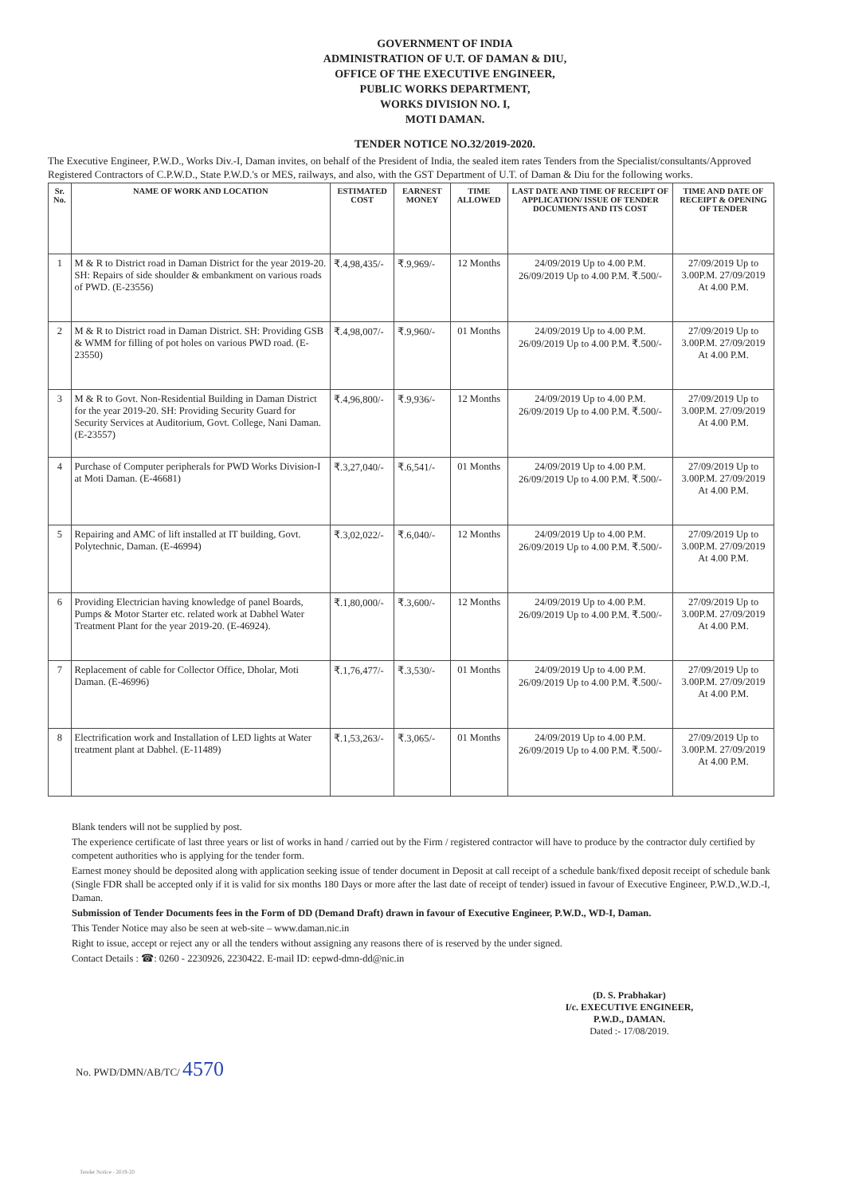GOVERNMENT OF INDIA
ADMINISTRATION OF U.T. OF DAMAN & DIU,
OFFICE OF THE EXECUTIVE ENGINEER,
PUBLIC WORKS DEPARTMENT,
WORKS DIVISION NO. I,
MOTI DAMAN.
TENDER NOTICE NO.32/2019-2020.
The Executive Engineer, P.W.D., Works Div.-I, Daman invites, on behalf of the President of India, the sealed item rates Tenders from the Specialist/consultants/Approved Registered Contractors of C.P.W.D., State P.W.D.'s or MES, railways, and also, with the GST Department of U.T. of Daman & Diu for the following works.
| Sr. No. | NAME OF WORK AND LOCATION | ESTIMATED COST | EARNEST MONEY | TIME ALLOWED | LAST DATE AND TIME OF RECEIPT OF APPLICATION/ ISSUE OF TENDER DOCUMENTS AND ITS COST | TIME AND DATE OF RECEIPT & OPENING OF TENDER |
| --- | --- | --- | --- | --- | --- | --- |
| 1 | M & R to District road in Daman District for the year 2019-20. SH: Repairs of side shoulder & embankment on various roads of PWD. (E-23556) | ₹.4,98,435/- | ₹.9,969/- | 12 Months | 24/09/2019 Up to 4.00 P.M. 26/09/2019 Up to 4.00 P.M. ₹.500/- | 27/09/2019 Up to 3.00P.M. 27/09/2019 At 4.00 P.M. |
| 2 | M & R to District road in Daman District. SH: Providing GSB & WMM for filling of pot holes on various PWD road. (E-23550) | ₹.4,98,007/- | ₹.9,960/- | 01 Months | 24/09/2019 Up to 4.00 P.M. 26/09/2019 Up to 4.00 P.M. ₹.500/- | 27/09/2019 Up to 3.00P.M. 27/09/2019 At 4.00 P.M. |
| 3 | M & R to Govt. Non-Residential Building in Daman District for the year 2019-20. SH: Providing Security Guard for Security Services at Auditorium, Govt. College, Nani Daman. (E-23557) | ₹.4,96,800/- | ₹.9,936/- | 12 Months | 24/09/2019 Up to 4.00 P.M. 26/09/2019 Up to 4.00 P.M. ₹.500/- | 27/09/2019 Up to 3.00P.M. 27/09/2019 At 4.00 P.M. |
| 4 | Purchase of Computer peripherals for PWD Works Division-I at Moti Daman. (E-46681) | ₹.3,27,040/- | ₹.6,541/- | 01 Months | 24/09/2019 Up to 4.00 P.M. 26/09/2019 Up to 4.00 P.M. ₹.500/- | 27/09/2019 Up to 3.00P.M. 27/09/2019 At 4.00 P.M. |
| 5 | Repairing and AMC of lift installed at IT building, Govt. Polytechnic, Daman. (E-46994) | ₹.3,02,022/- | ₹.6,040/- | 12 Months | 24/09/2019 Up to 4.00 P.M. 26/09/2019 Up to 4.00 P.M. ₹.500/- | 27/09/2019 Up to 3.00P.M. 27/09/2019 At 4.00 P.M. |
| 6 | Providing Electrician having knowledge of panel Boards, Pumps & Motor Starter etc. related work at Dabhel Water Treatment Plant for the year 2019-20. (E-46924). | ₹.1,80,000/- | ₹.3,600/- | 12 Months | 24/09/2019 Up to 4.00 P.M. 26/09/2019 Up to 4.00 P.M. ₹.500/- | 27/09/2019 Up to 3.00P.M. 27/09/2019 At 4.00 P.M. |
| 7 | Replacement of cable for Collector Office, Dholar, Moti Daman. (E-46996) | ₹.1,76,477/- | ₹.3,530/- | 01 Months | 24/09/2019 Up to 4.00 P.M. 26/09/2019 Up to 4.00 P.M. ₹.500/- | 27/09/2019 Up to 3.00P.M. 27/09/2019 At 4.00 P.M. |
| 8 | Electrification work and Installation of LED lights at Water treatment plant at Dabhel. (E-11489) | ₹.1,53,263/- | ₹.3,065/- | 01 Months | 24/09/2019 Up to 4.00 P.M. 26/09/2019 Up to 4.00 P.M. ₹.500/- | 27/09/2019 Up to 3.00P.M. 27/09/2019 At 4.00 P.M. |
Blank tenders will not be supplied by post.
The experience certificate of last three years or list of works in hand / carried out by the Firm / registered contractor will have to produce by the contractor duly certified by competent authorities who is applying for the tender form.
Earnest money should be deposited along with application seeking issue of tender document in Deposit at call receipt of a schedule bank/fixed deposit receipt of schedule bank (Single FDR shall be accepted only if it is valid for six months 180 Days or more after the last date of receipt of tender) issued in favour of Executive Engineer, P.W.D.,W.D.-I, Daman.
Submission of Tender Documents fees in the Form of DD (Demand Draft) drawn in favour of Executive Engineer, P.W.D., WD-I, Daman.
This Tender Notice may also be seen at web-site – www.daman.nic.in
Right to issue, accept or reject any or all the tenders without assigning any reasons there of is reserved by the under signed.
Contact Details : ☎: 0260 - 2230926, 2230422. E-mail ID: eepwd-dmn-dd@nic.in
(D. S. Prabhakar)
I/c. EXECUTIVE ENGINEER,
P.W.D., DAMAN.
Dated :- 17/08/2019.
No. PWD/DMN/AB/TC/ 4570
Tender Notice - 2019-20